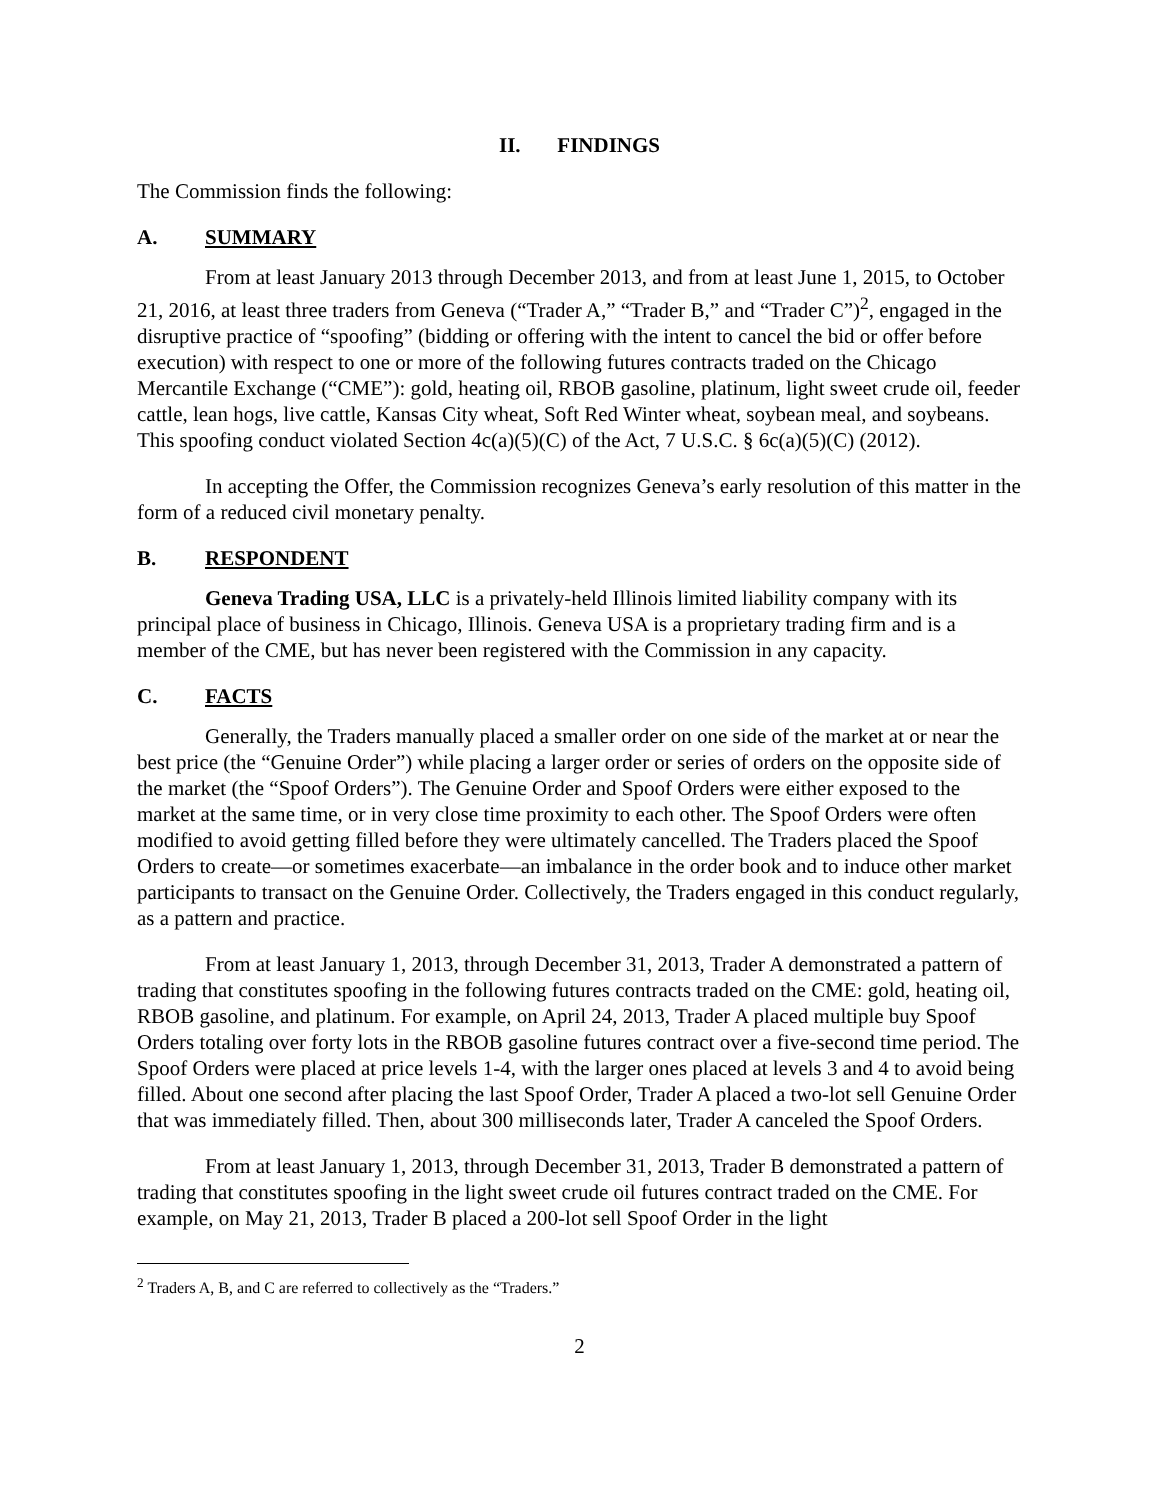II. FINDINGS
The Commission finds the following:
A. SUMMARY
From at least January 2013 through December 2013, and from at least June 1, 2015, to October 21, 2016, at least three traders from Geneva (“Trader A,” “Trader B,” and “Trader C”)<sup>2</sup>, engaged in the disruptive practice of “spoofing” (bidding or offering with the intent to cancel the bid or offer before execution) with respect to one or more of the following futures contracts traded on the Chicago Mercantile Exchange (“CME”): gold, heating oil, RBOB gasoline, platinum, light sweet crude oil, feeder cattle, lean hogs, live cattle, Kansas City wheat, Soft Red Winter wheat, soybean meal, and soybeans. This spoofing conduct violated Section 4c(a)(5)(C) of the Act, 7 U.S.C. § 6c(a)(5)(C) (2012).
In accepting the Offer, the Commission recognizes Geneva’s early resolution of this matter in the form of a reduced civil monetary penalty.
B. RESPONDENT
Geneva Trading USA, LLC is a privately-held Illinois limited liability company with its principal place of business in Chicago, Illinois. Geneva USA is a proprietary trading firm and is a member of the CME, but has never been registered with the Commission in any capacity.
C. FACTS
Generally, the Traders manually placed a smaller order on one side of the market at or near the best price (the “Genuine Order”) while placing a larger order or series of orders on the opposite side of the market (the “Spoof Orders”). The Genuine Order and Spoof Orders were either exposed to the market at the same time, or in very close time proximity to each other. The Spoof Orders were often modified to avoid getting filled before they were ultimately cancelled. The Traders placed the Spoof Orders to create—or sometimes exacerbate—an imbalance in the order book and to induce other market participants to transact on the Genuine Order. Collectively, the Traders engaged in this conduct regularly, as a pattern and practice.
From at least January 1, 2013, through December 31, 2013, Trader A demonstrated a pattern of trading that constitutes spoofing in the following futures contracts traded on the CME: gold, heating oil, RBOB gasoline, and platinum. For example, on April 24, 2013, Trader A placed multiple buy Spoof Orders totaling over forty lots in the RBOB gasoline futures contract over a five-second time period. The Spoof Orders were placed at price levels 1-4, with the larger ones placed at levels 3 and 4 to avoid being filled. About one second after placing the last Spoof Order, Trader A placed a two-lot sell Genuine Order that was immediately filled. Then, about 300 milliseconds later, Trader A canceled the Spoof Orders.
From at least January 1, 2013, through December 31, 2013, Trader B demonstrated a pattern of trading that constitutes spoofing in the light sweet crude oil futures contract traded on the CME. For example, on May 21, 2013, Trader B placed a 200-lot sell Spoof Order in the light
<sup>2</sup> Traders A, B, and C are referred to collectively as the “Traders.”
2